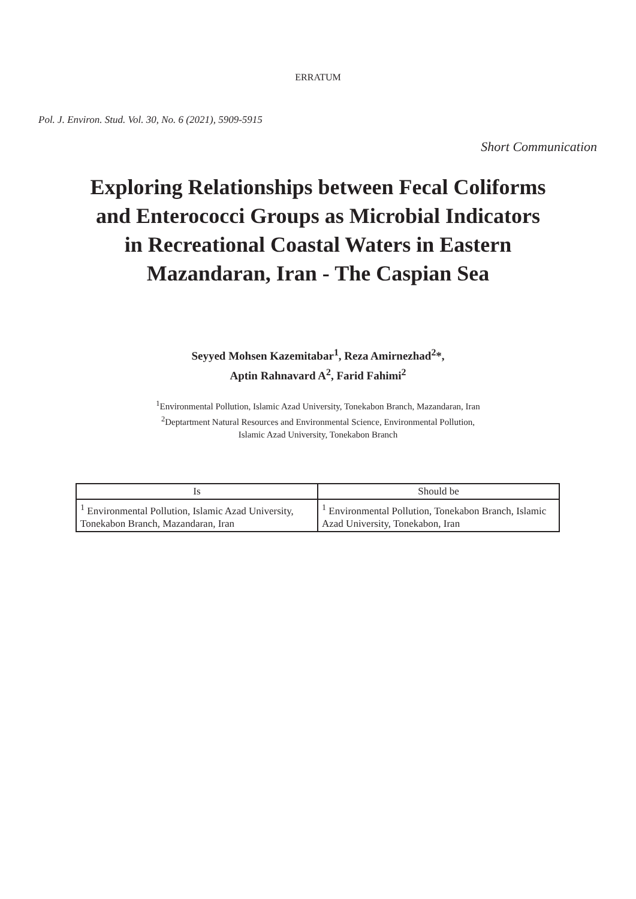ERRATUM
Pol. J. Environ. Stud. Vol. 30, No. 6 (2021), 5909-5915
Short Communication
Exploring Relationships between Fecal Coliforms
and Enterococci Groups as Microbial Indicators
in Recreational Coastal Waters in Eastern
Mazandaran, Iran - The Caspian Sea
Seyyed Mohsen Kazemitabar<sup>1</sup>, Reza Amirnezhad<sup>2</sup>*,
Aptin Rahnavard A<sup>2</sup>, Farid Fahimi<sup>2</sup>
<sup>1</sup> Environmental Pollution, Islamic Azad University, Tonekabon Branch, Mazandaran, Iran
<sup>2</sup> Deptartment Natural Resources and Environmental Science, Environmental Pollution,
Islamic Azad University, Tonekabon Branch
| Is | Should be |
| --- | --- |
| <sup>1</sup> Environmental Pollution, Islamic Azad University, Tonekabon Branch, Mazandaran, Iran | <sup>1</sup> Environmental Pollution, Tonekabon Branch, Islamic Azad University, Tonekabon, Iran |